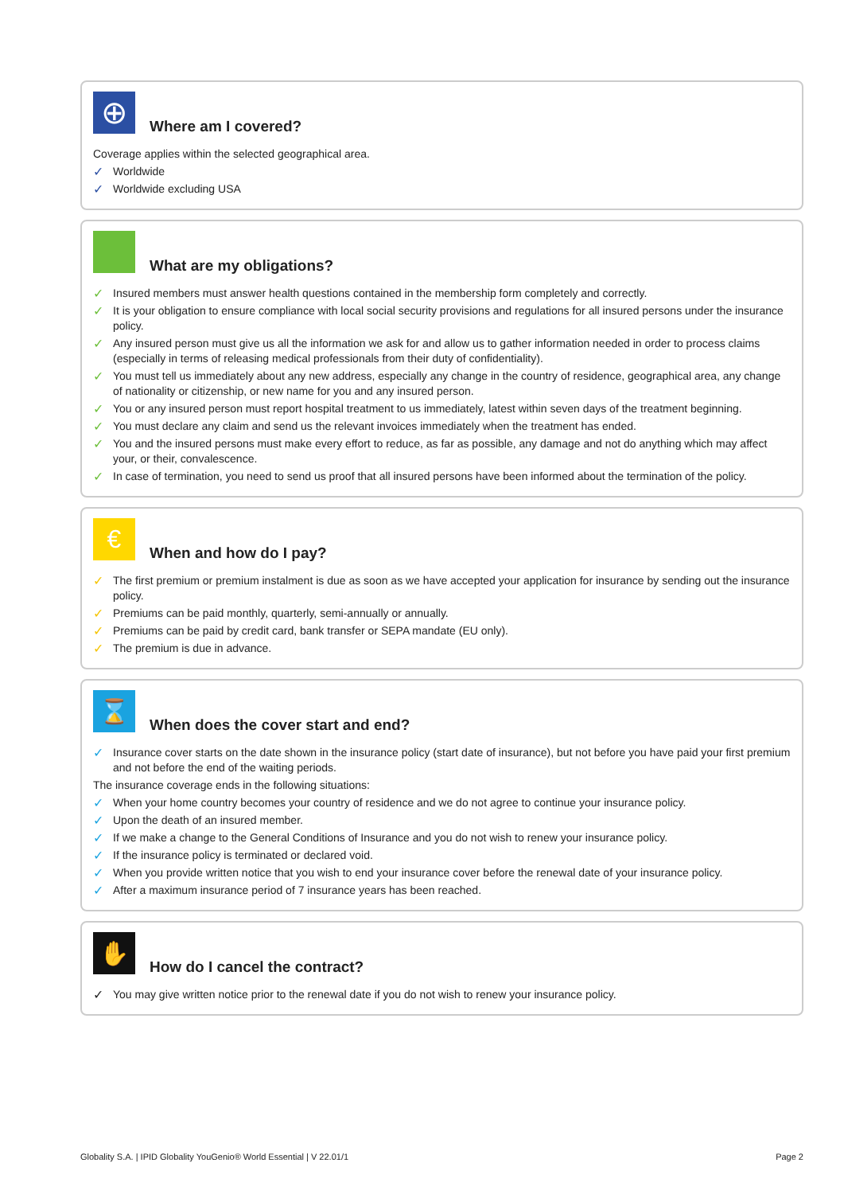⊕
Where am I covered?
Coverage applies within the selected geographical area.
✓ Worldwide
✓ Worldwide excluding USA
What are my obligations?
✓ Insured members must answer health questions contained in the membership form completely and correctly.
✓ It is your obligation to ensure compliance with local social security provisions and regulations for all insured persons under the insurance policy.
✓ Any insured person must give us all the information we ask for and allow us to gather information needed in order to process claims (especially in terms of releasing medical professionals from their duty of confidentiality).
✓ You must tell us immediately about any new address, especially any change in the country of residence, geographical area, any change of nationality or citizenship, or new name for you and any insured person.
✓ You or any insured person must report hospital treatment to us immediately, latest within seven days of the treatment beginning.
✓ You must declare any claim and send us the relevant invoices immediately when the treatment has ended.
✓ You and the insured persons must make every effort to reduce, as far as possible, any damage and not do anything which may affect your, or their, convalescence.
✓ In case of termination, you need to send us proof that all insured persons have been informed about the termination of the policy.
€
When and how do I pay?
✓ The first premium or premium instalment is due as soon as we have accepted your application for insurance by sending out the insurance policy.
✓ Premiums can be paid monthly, quarterly, semi-annually or annually.
✓ Premiums can be paid by credit card, bank transfer or SEPA mandate (EU only).
✓ The premium is due in advance.
⌛
When does the cover start and end?
✓ Insurance cover starts on the date shown in the insurance policy (start date of insurance), but not before you have paid your first premium and not before the end of the waiting periods.
The insurance coverage ends in the following situations:
✓ When your home country becomes your country of residence and we do not agree to continue your insurance policy.
✓ Upon the death of an insured member.
✓ If we make a change to the General Conditions of Insurance and you do not wish to renew your insurance policy.
✓ If the insurance policy is terminated or declared void.
✓ When you provide written notice that you wish to end your insurance cover before the renewal date of your insurance policy.
✓ After a maximum insurance period of 7 insurance years has been reached.
✋
How do I cancel the contract?
✓ You may give written notice prior to the renewal date if you do not wish to renew your insurance policy.
Globality S.A. | IPID Globality YouGenio® World Essential | V 22.01/1 Page 2